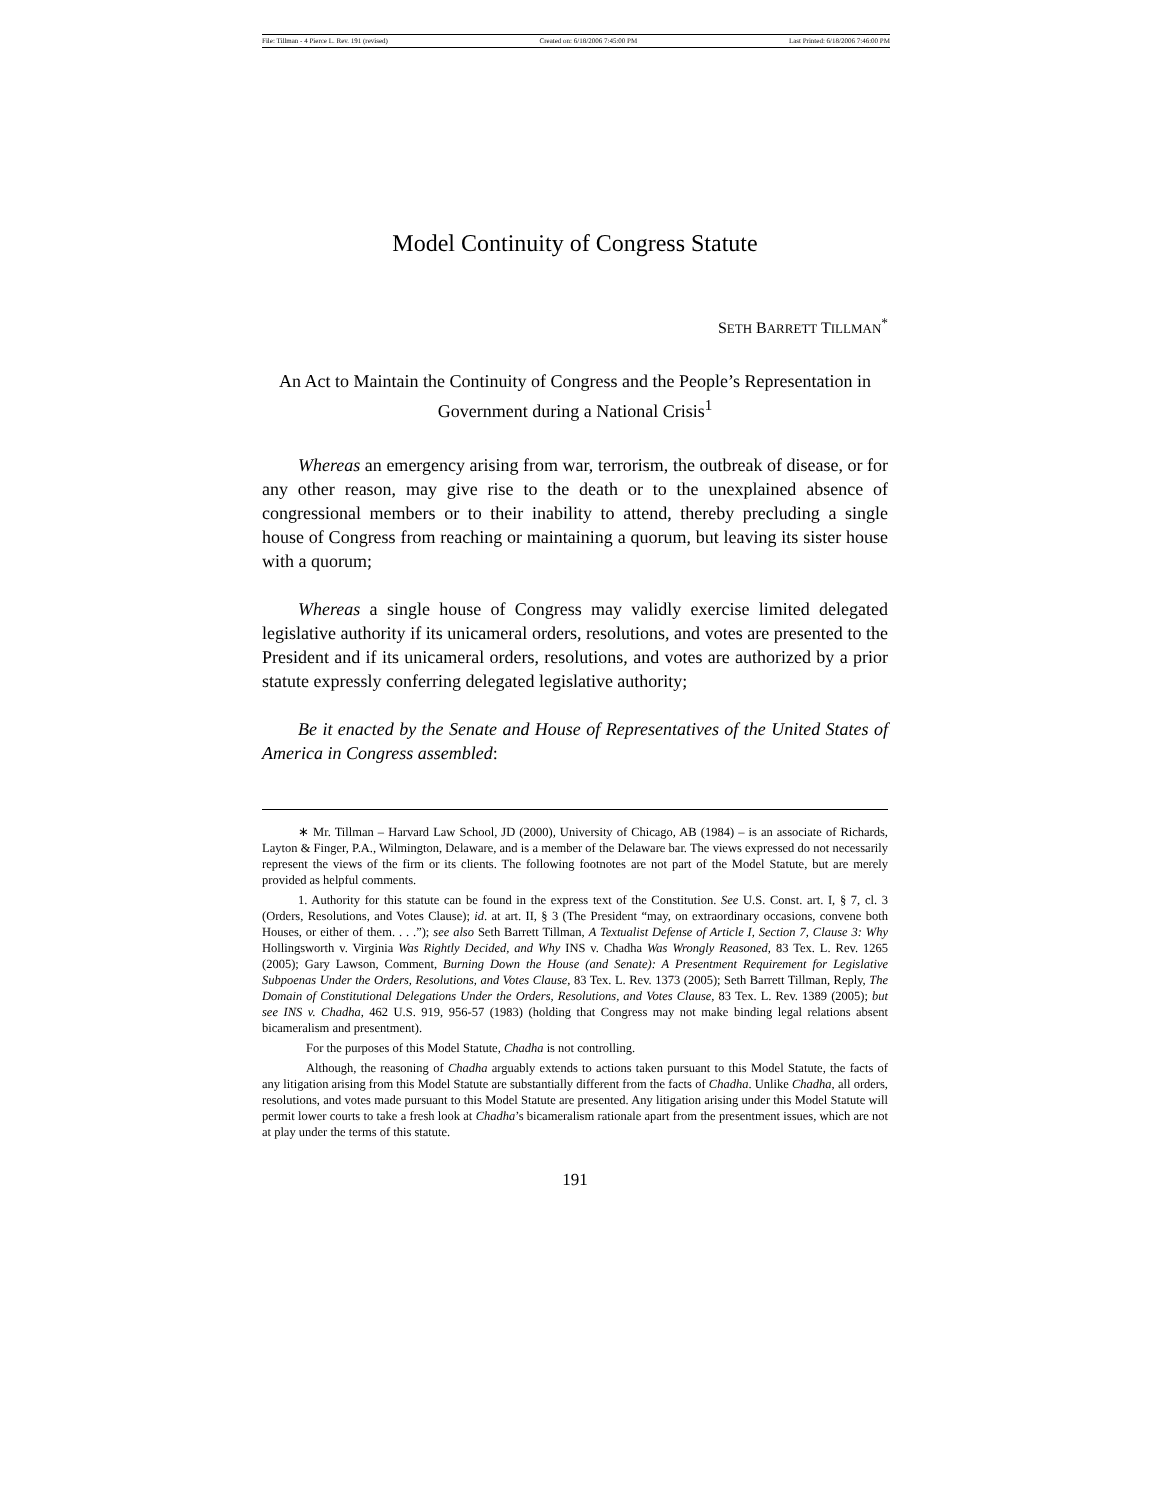File: Tillman - 4 Pierce L. Rev. 191 (revised) Created on: 6/18/2006 7:45:00 PM Last Printed: 6/18/2006 7:46:00 PM
Model Continuity of Congress Statute
SETH BARRETT TILLMAN<sup>*</sup>
An Act to Maintain the Continuity of Congress and the People’s Representation in Government during a National Crisis<sup>1</sup>
Whereas an emergency arising from war, terrorism, the outbreak of disease, or for any other reason, may give rise to the death or to the unexplained absence of congressional members or to their inability to attend, thereby precluding a single house of Congress from reaching or maintaining a quorum, but leaving its sister house with a quorum;
Whereas a single house of Congress may validly exercise limited delegated legislative authority if its unicameral orders, resolutions, and votes are presented to the President and if its unicameral orders, resolutions, and votes are authorized by a prior statute expressly conferring delegated legislative authority;
Be it enacted by the Senate and House of Representatives of the United States of America in Congress assembled:
∗ Mr. Tillman – Harvard Law School, JD (2000), University of Chicago, AB (1984) – is an associate of Richards, Layton & Finger, P.A., Wilmington, Delaware, and is a member of the Delaware bar. The views expressed do not necessarily represent the views of the firm or its clients. The following footnotes are not part of the Model Statute, but are merely provided as helpful comments.
1. Authority for this statute can be found in the express text of the Constitution. See U.S. Const. art. I, § 7, cl. 3 (Orders, Resolutions, and Votes Clause); id. at art. II, § 3 (The President “may, on extraordinary occasions, convene both Houses, or either of them. . . .”); see also Seth Barrett Tillman, A Textualist Defense of Article I, Section 7, Clause 3: Why Hollingsworth v. Virginia Was Rightly Decided, and Why INS v. Chadha Was Wrongly Reasoned, 83 Tex. L. Rev. 1265 (2005); Gary Lawson, Comment, Burning Down the House (and Senate): A Presentment Requirement for Legislative Subpoenas Under the Orders, Resolutions, and Votes Clause, 83 Tex. L. Rev. 1373 (2005); Seth Barrett Tillman, Reply, The Domain of Constitutional Delegations Under the Orders, Resolutions, and Votes Clause, 83 Tex. L. Rev. 1389 (2005); but see INS v. Chadha, 462 U.S. 919, 956-57 (1983) (holding that Congress may not make binding legal relations absent bicameralism and presentment).
For the purposes of this Model Statute, Chadha is not controlling.
Although, the reasoning of Chadha arguably extends to actions taken pursuant to this Model Statute, the facts of any litigation arising from this Model Statute are substantially different from the facts of Chadha. Unlike Chadha, all orders, resolutions, and votes made pursuant to this Model Statute are presented. Any litigation arising under this Model Statute will permit lower courts to take a fresh look at Chadha’s bicameralism rationale apart from the presentment issues, which are not at play under the terms of this statute.
191